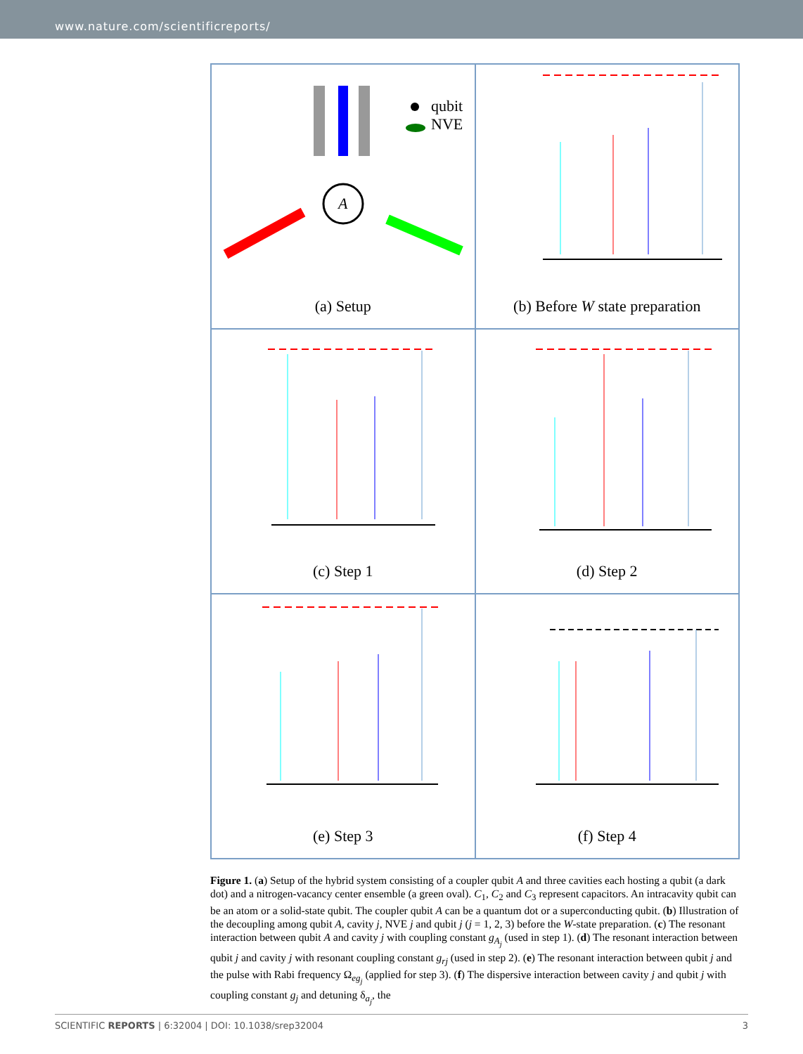www.nature.com/scientificreports/
qubit
NVE
A
(a) Setup
(b) Before W state preparation
(c) Step 1
(d) Step 2
(e) Step 3
(f) Step 4
Figure 1. (a) Setup of the hybrid system consisting of a coupler qubit A and three cavities each hosting a qubit (a dark dot) and a nitrogen-vacancy center ensemble (a green oval). C<sub>1</sub>, C<sub>2</sub> and C<sub>3</sub> represent capacitors. An intracavity qubit can be an atom or a solid-state qubit. The coupler qubit A can be a quantum dot or a superconducting qubit. (b) Illustration of the decoupling among qubit A, cavity j, NVE j and qubit j (j = 1, 2, 3) before the W-state preparation. (c) The resonant interaction between qubit A and cavity j with coupling constant g<sub>A<sub>j</sub></sub> (used in step 1). (d) The resonant interaction between qubit j and cavity j with resonant coupling constant g<sub>rj</sub> (used in step 2). (e) The resonant interaction between qubit j and the pulse with Rabi frequency Ω<sub>eg<sub>j</sub></sub> (applied for step 3). (f) The dispersive interaction between cavity j and qubit j with coupling constant g<sub>j</sub> and detuning δ<sub>a<sub>j</sub></sub>, the
SCIENTIFIC REPORTS | 6:32004 | DOI: 10.1038/srep32004 3